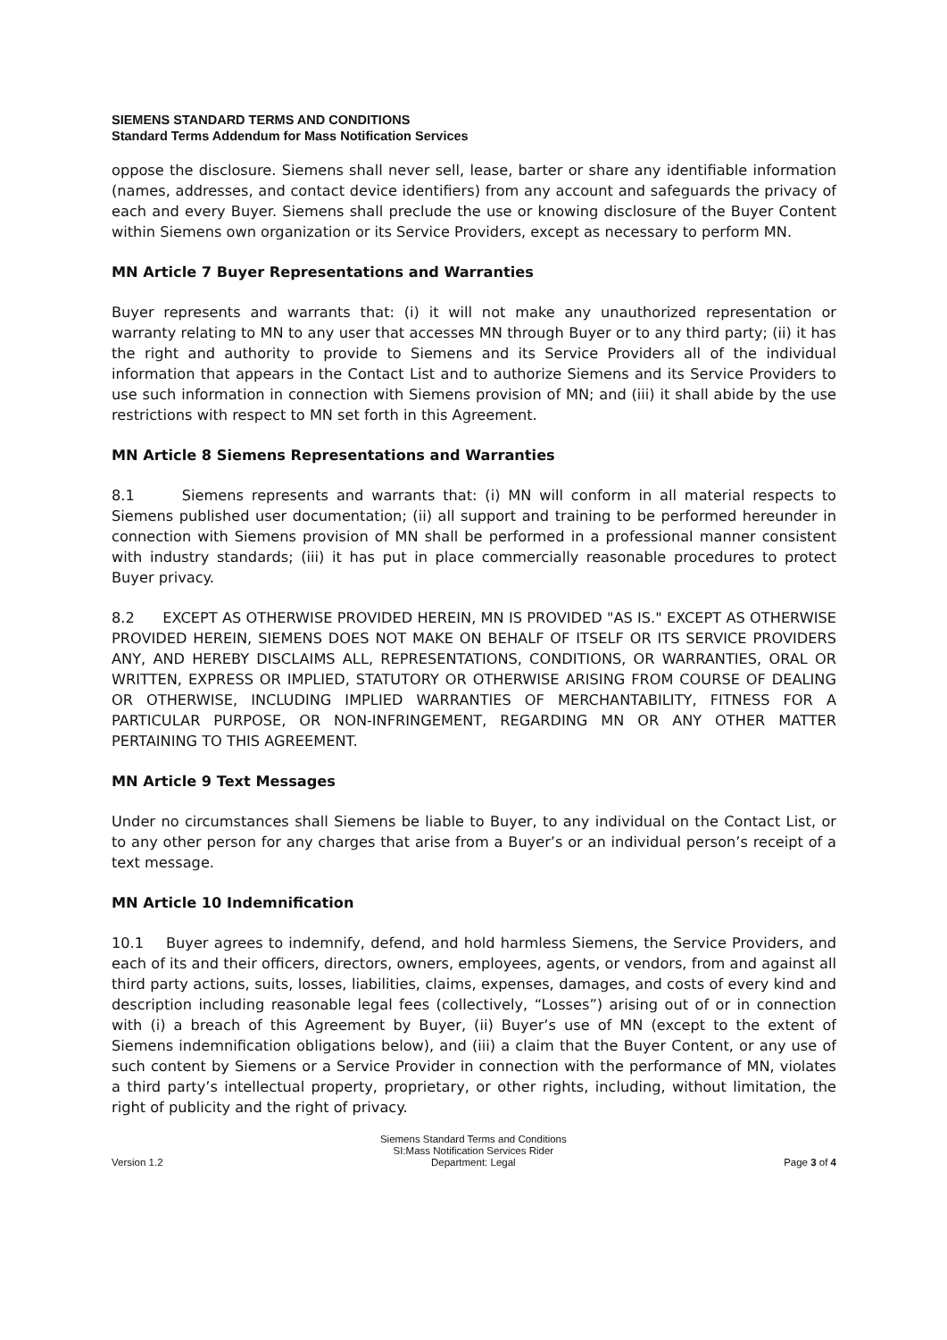SIEMENS STANDARD TERMS AND CONDITIONS
Standard Terms Addendum for Mass Notification Services
oppose the disclosure. Siemens shall never sell, lease, barter or share any identifiable information (names, addresses, and contact device identifiers) from any account and safeguards the privacy of each and every Buyer. Siemens shall preclude the use or knowing disclosure of the Buyer Content within Siemens own organization or its Service Providers, except as necessary to perform MN.
MN Article 7 Buyer Representations and Warranties
Buyer represents and warrants that: (i) it will not make any unauthorized representation or warranty relating to MN to any user that accesses MN through Buyer or to any third party; (ii) it has the right and authority to provide to Siemens and its Service Providers all of the individual information that appears in the Contact List and to authorize Siemens and its Service Providers to use such information in connection with Siemens provision of MN; and (iii) it shall abide by the use restrictions with respect to MN set forth in this Agreement.
MN Article 8 Siemens Representations and Warranties
8.1 Siemens represents and warrants that: (i) MN will conform in all material respects to Siemens published user documentation; (ii) all support and training to be performed hereunder in connection with Siemens provision of MN shall be performed in a professional manner consistent with industry standards; (iii) it has put in place commercially reasonable procedures to protect Buyer privacy.
8.2 EXCEPT AS OTHERWISE PROVIDED HEREIN, MN IS PROVIDED "AS IS." EXCEPT AS OTHERWISE PROVIDED HEREIN, SIEMENS DOES NOT MAKE ON BEHALF OF ITSELF OR ITS SERVICE PROVIDERS ANY, AND HEREBY DISCLAIMS ALL, REPRESENTATIONS, CONDITIONS, OR WARRANTIES, ORAL OR WRITTEN, EXPRESS OR IMPLIED, STATUTORY OR OTHERWISE ARISING FROM COURSE OF DEALING OR OTHERWISE, INCLUDING IMPLIED WARRANTIES OF MERCHANTABILITY, FITNESS FOR A PARTICULAR PURPOSE, OR NON-INFRINGEMENT, REGARDING MN OR ANY OTHER MATTER PERTAINING TO THIS AGREEMENT.
MN Article 9 Text Messages
Under no circumstances shall Siemens be liable to Buyer, to any individual on the Contact List, or to any other person for any charges that arise from a Buyer’s or an individual person’s receipt of a text message.
MN Article 10 Indemnification
10.1 Buyer agrees to indemnify, defend, and hold harmless Siemens, the Service Providers, and each of its and their officers, directors, owners, employees, agents, or vendors, from and against all third party actions, suits, losses, liabilities, claims, expenses, damages, and costs of every kind and description including reasonable legal fees (collectively, “Losses”) arising out of or in connection with (i) a breach of this Agreement by Buyer, (ii) Buyer’s use of MN (except to the extent of Siemens indemnification obligations below), and (iii) a claim that the Buyer Content, or any use of such content by Siemens or a Service Provider in connection with the performance of MN, violates a third party’s intellectual property, proprietary, or other rights, including, without limitation, the right of publicity and the right of privacy.
Version 1.2
Siemens Standard Terms and Conditions
SI:Mass Notification Services Rider
Department: Legal
Page 3 of 4